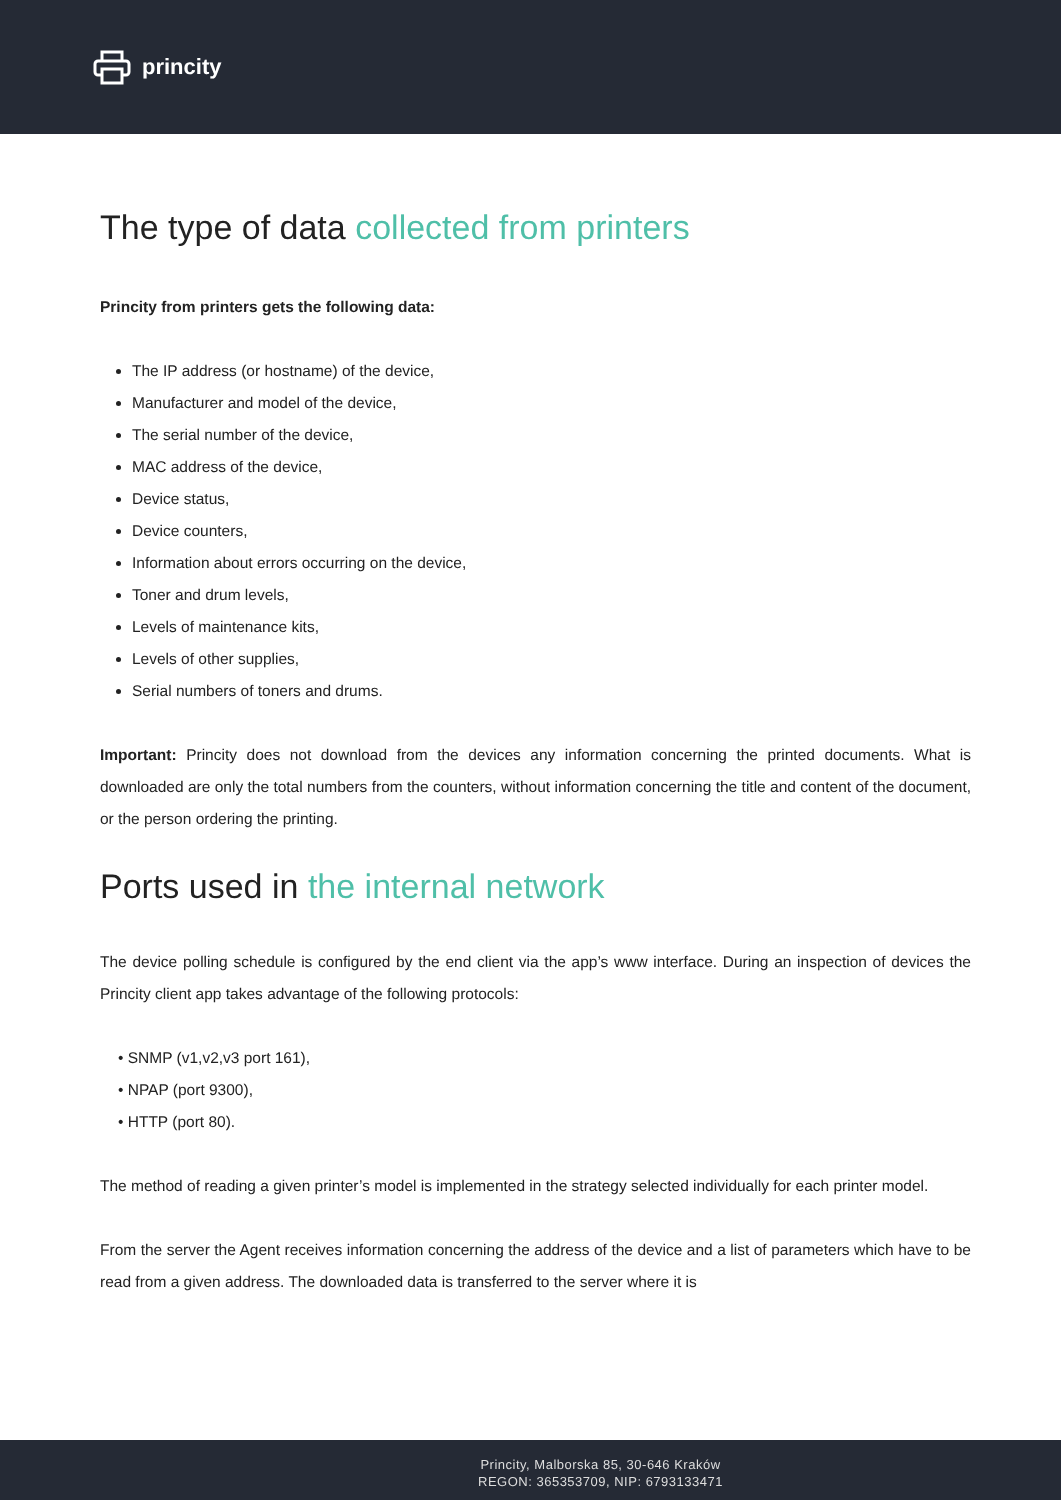princity
The type of data collected from printers
Princity from printers gets the following data:
The IP address (or hostname) of the device,
Manufacturer and model of the device,
The serial number of the device,
MAC address of the device,
Device status,
Device counters,
Information about errors occurring on the device,
Toner and drum levels,
Levels of maintenance kits,
Levels of other supplies,
Serial numbers of toners and drums.
Important: Princity does not download from the devices any information concerning the printed documents. What is downloaded are only the total numbers from the counters, without information concerning the title and content of the document, or the person ordering the printing.
Ports used in the internal network
The device polling schedule is configured by the end client via the app’s www interface. During an inspection of devices the Princity client app takes advantage of the following protocols:
• SNMP (v1,v2,v3 port 161),
• NPAP (port 9300),
• HTTP (port 80).
The method of reading a given printer’s model is implemented in the strategy selected individually for each printer model.
From the server the Agent receives information concerning the address of the device and a list of parameters which have to be read from a given address. The downloaded data is transferred to the server where it is
Princity, Malborska 85, 30-646 Kraków
REGON: 365353709, NIP: 6793133471